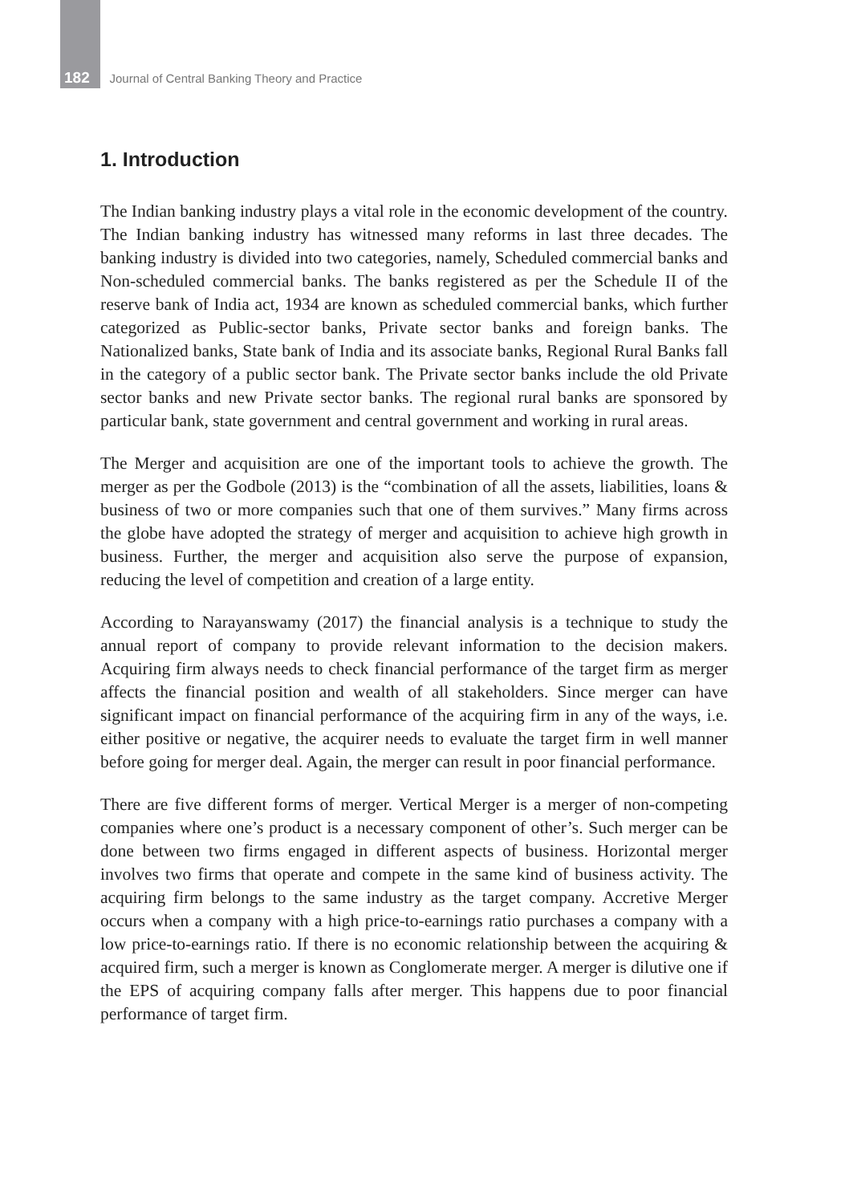182 Journal of Central Banking Theory and Practice
1. Introduction
The Indian banking industry plays a vital role in the economic development of the country. The Indian banking industry has witnessed many reforms in last three decades. The banking industry is divided into two categories, namely, Scheduled commercial banks and Non-scheduled commercial banks. The banks registered as per the Schedule II of the reserve bank of India act, 1934 are known as scheduled commercial banks, which further categorized as Public-sector banks, Private sector banks and foreign banks. The Nationalized banks, State bank of India and its associate banks, Regional Rural Banks fall in the category of a public sector bank. The Private sector banks include the old Private sector banks and new Private sector banks. The regional rural banks are sponsored by particular bank, state government and central government and working in rural areas.
The Merger and acquisition are one of the important tools to achieve the growth. The merger as per the Godbole (2013) is the “combination of all the assets, liabilities, loans & business of two or more companies such that one of them survives.” Many firms across the globe have adopted the strategy of merger and acquisition to achieve high growth in business. Further, the merger and acquisition also serve the purpose of expansion, reducing the level of competition and creation of a large entity.
According to Narayanswamy (2017) the financial analysis is a technique to study the annual report of company to provide relevant information to the decision makers. Acquiring firm always needs to check financial performance of the target firm as merger affects the financial position and wealth of all stakeholders. Since merger can have significant impact on financial performance of the acquiring firm in any of the ways, i.e. either positive or negative, the acquirer needs to evaluate the target firm in well manner before going for merger deal. Again, the merger can result in poor financial performance.
There are five different forms of merger. Vertical Merger is a merger of non-competing companies where one’s product is a necessary component of other’s. Such merger can be done between two firms engaged in different aspects of business. Horizontal merger involves two firms that operate and compete in the same kind of business activity. The acquiring firm belongs to the same industry as the target company. Accretive Merger occurs when a company with a high price-to-earnings ratio purchases a company with a low price-to-earnings ratio. If there is no economic relationship between the acquiring & acquired firm, such a merger is known as Conglomerate merger. A merger is dilutive one if the EPS of acquiring company falls after merger. This happens due to poor financial performance of target firm.